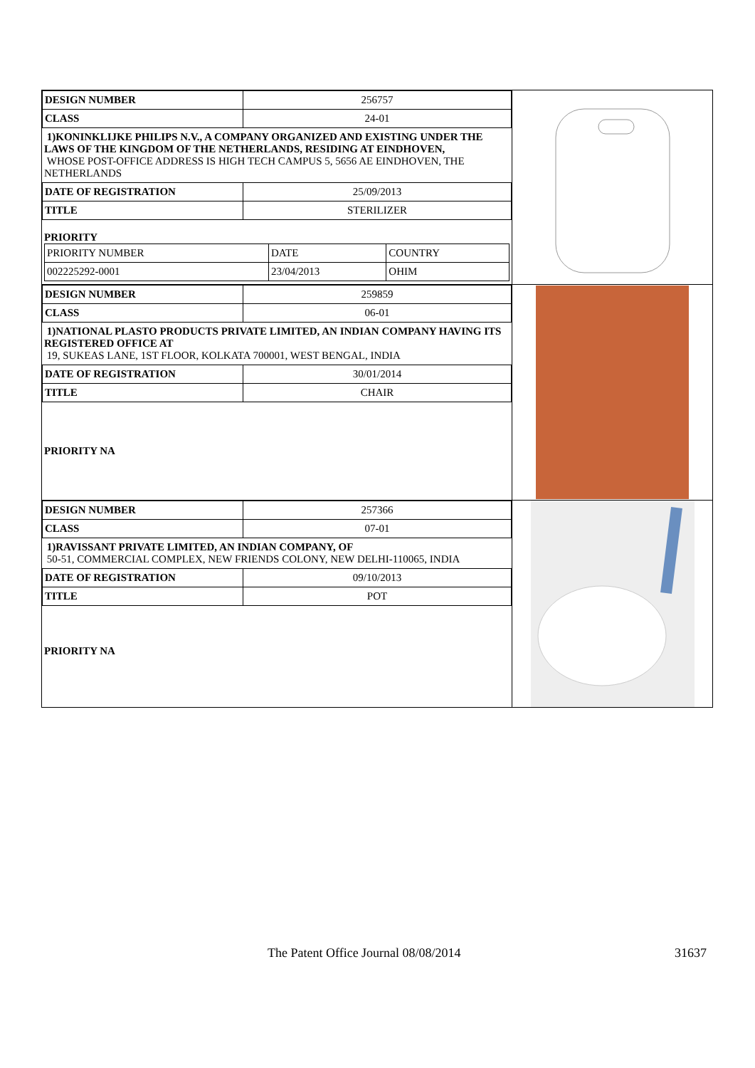| DESIGN NUMBER | 256757 |
| CLASS | 24-01 |
1)KONINKLIJKE PHILIPS N.V., A COMPANY ORGANIZED AND EXISTING UNDER THE LAWS OF THE KINGDOM OF THE NETHERLANDS, RESIDING AT EINDHOVEN,
WHOSE POST-OFFICE ADDRESS IS HIGH TECH CAMPUS 5, 5656 AE EINDHOVEN, THE NETHERLANDS
| DATE OF REGISTRATION | 25/09/2013 |
| TITLE | STERILIZER |
PRIORITY
| PRIORITY NUMBER | DATE | COUNTRY |
| 002225292-0001 | 23/04/2013 | OHIM |
| DESIGN NUMBER | 259859 |
| CLASS | 06-01 |
1)NATIONAL PLASTO PRODUCTS PRIVATE LIMITED, AN INDIAN COMPANY HAVING ITS REGISTERED OFFICE AT
19, SUKEAS LANE, 1ST FLOOR, KOLKATA 700001, WEST BENGAL, INDIA
| DATE OF REGISTRATION | 30/01/2014 |
| TITLE | CHAIR |
PRIORITY NA
| DESIGN NUMBER | 257366 |
| CLASS | 07-01 |
1)RAVISSANT PRIVATE LIMITED, AN INDIAN COMPANY, OF
50-51, COMMERCIAL COMPLEX, NEW FRIENDS COLONY, NEW DELHI-110065, INDIA
| DATE OF REGISTRATION | 09/10/2013 |
| TITLE | POT |
PRIORITY NA
The Patent Office Journal 08/08/2014 31637